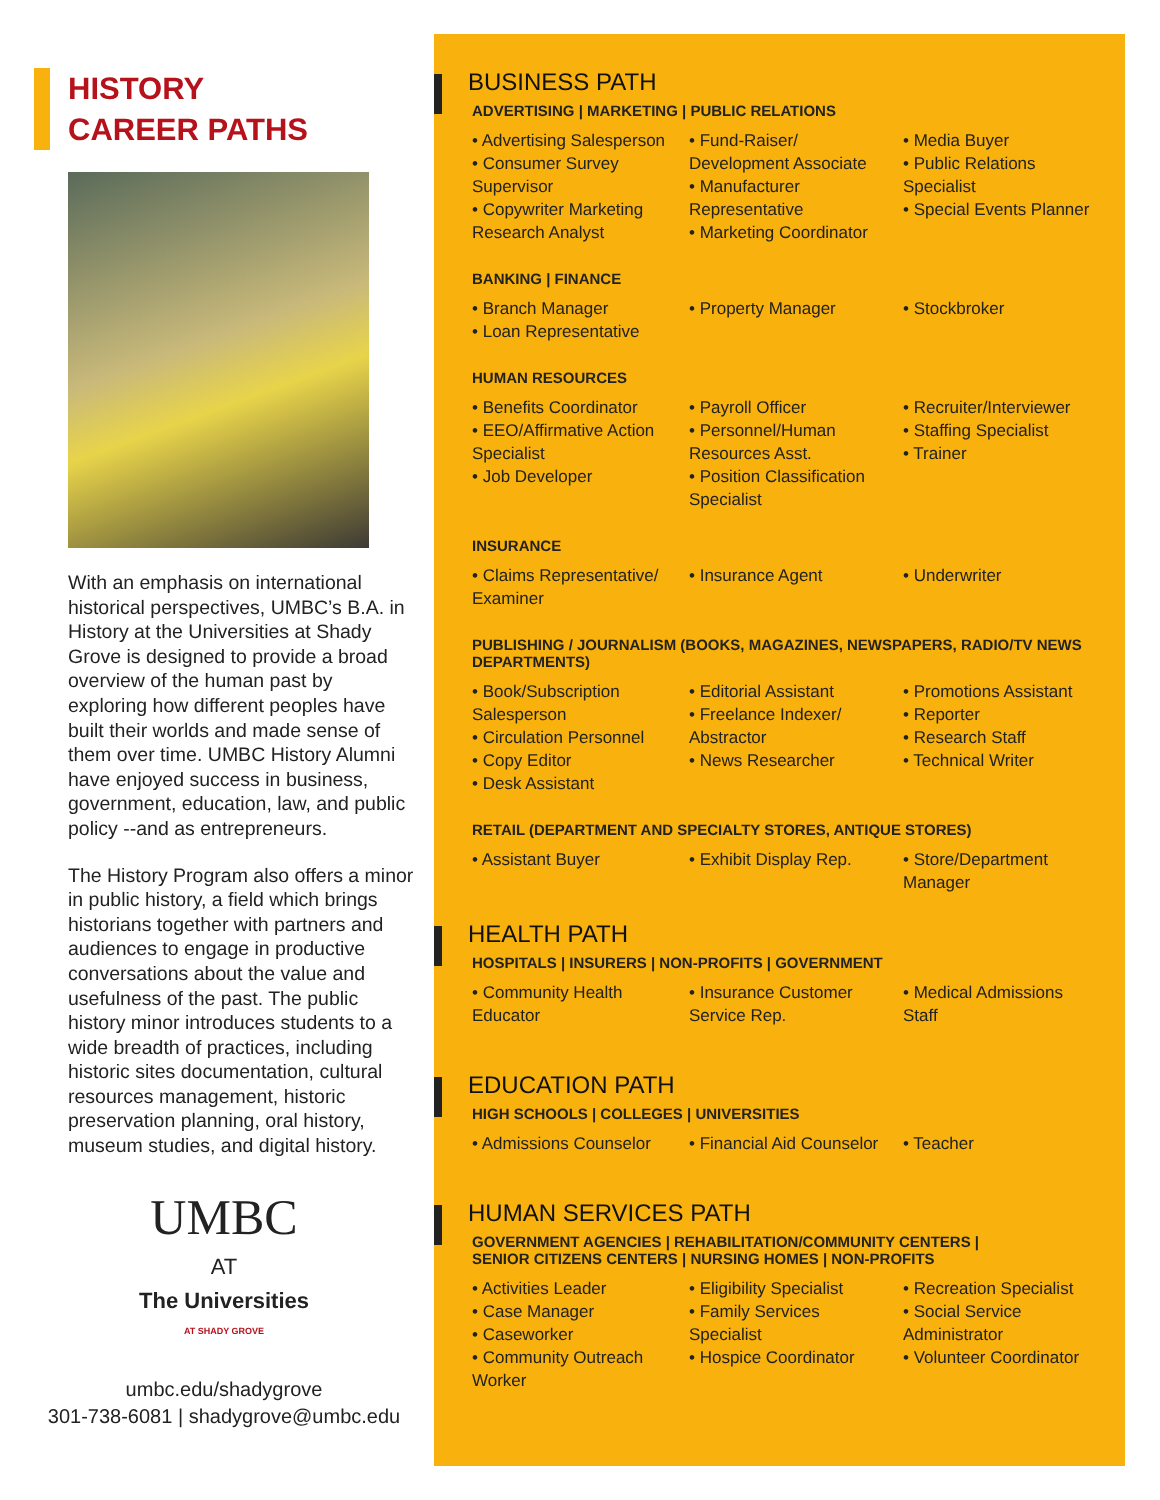HISTORY
CAREER PATHS
With an emphasis on international historical perspectives, UMBC’s B.A. in History at the Universities at Shady Grove is designed to provide a broad overview of the human past by exploring how different peoples have built their worlds and made sense of them over time. UMBC History Alumni have enjoyed success in business, government, education, law, and public policy --and as entrepreneurs.
The History Program also offers a minor in public history, a field which brings historians together with partners and audiences to engage in productive conversations about the value and usefulness of the past. The public history minor introduces students to a wide breadth of practices, including historic sites documentation, cultural resources management, historic preservation planning, oral history, museum studies, and digital history.
UMBC
AT
The Universities
AT SHADY GROVE
umbc.edu/shadygrove
301-738-6081 | shadygrove@umbc.edu
BUSINESS PATH
ADVERTISING | MARKETING | PUBLIC RELATIONS
• Advertising Salesperson
• Consumer Survey Supervisor
• Copywriter Marketing Research Analyst
• Fund-Raiser/ Development Associate
• Manufacturer Representative
• Marketing Coordinator
• Media Buyer
• Public Relations Specialist
• Special Events Planner
BANKING | FINANCE
• Branch Manager
• Loan Representative
• Property Manager
• Stockbroker
HUMAN RESOURCES
• Benefits Coordinator
• EEO/Affirmative Action Specialist
• Job Developer
• Payroll Officer
• Personnel/Human Resources Asst.
• Position Classification Specialist
• Recruiter/Interviewer
• Staffing Specialist
• Trainer
INSURANCE
• Claims Representative/ Examiner
• Insurance Agent
• Underwriter
PUBLISHING / JOURNALISM (BOOKS, MAGAZINES, NEWSPAPERS, RADIO/TV NEWS DEPARTMENTS)
• Book/Subscription Salesperson
• Circulation Personnel
• Copy Editor
• Desk Assistant
• Editorial Assistant
• Freelance Indexer/ Abstractor
• News Researcher
• Promotions Assistant
• Reporter
• Research Staff
• Technical Writer
RETAIL (DEPARTMENT AND SPECIALTY STORES, ANTIQUE STORES)
• Assistant Buyer
• Exhibit Display Rep.
• Store/Department Manager
HEALTH PATH
HOSPITALS | INSURERS | NON-PROFITS | GOVERNMENT
• Community Health Educator
• Insurance Customer Service Rep.
• Medical Admissions Staff
EDUCATION PATH
HIGH SCHOOLS | COLLEGES | UNIVERSITIES
• Admissions Counselor
• Financial Aid Counselor
• Teacher
HUMAN SERVICES PATH
GOVERNMENT AGENCIES | REHABILITATION/COMMUNITY CENTERS |
SENIOR CITIZENS CENTERS | NURSING HOMES | NON-PROFITS
• Activities Leader
• Case Manager
• Caseworker
• Community Outreach Worker
• Eligibility Specialist
• Family Services Specialist
• Hospice Coordinator
• Recreation Specialist
• Social Service Administrator
• Volunteer Coordinator